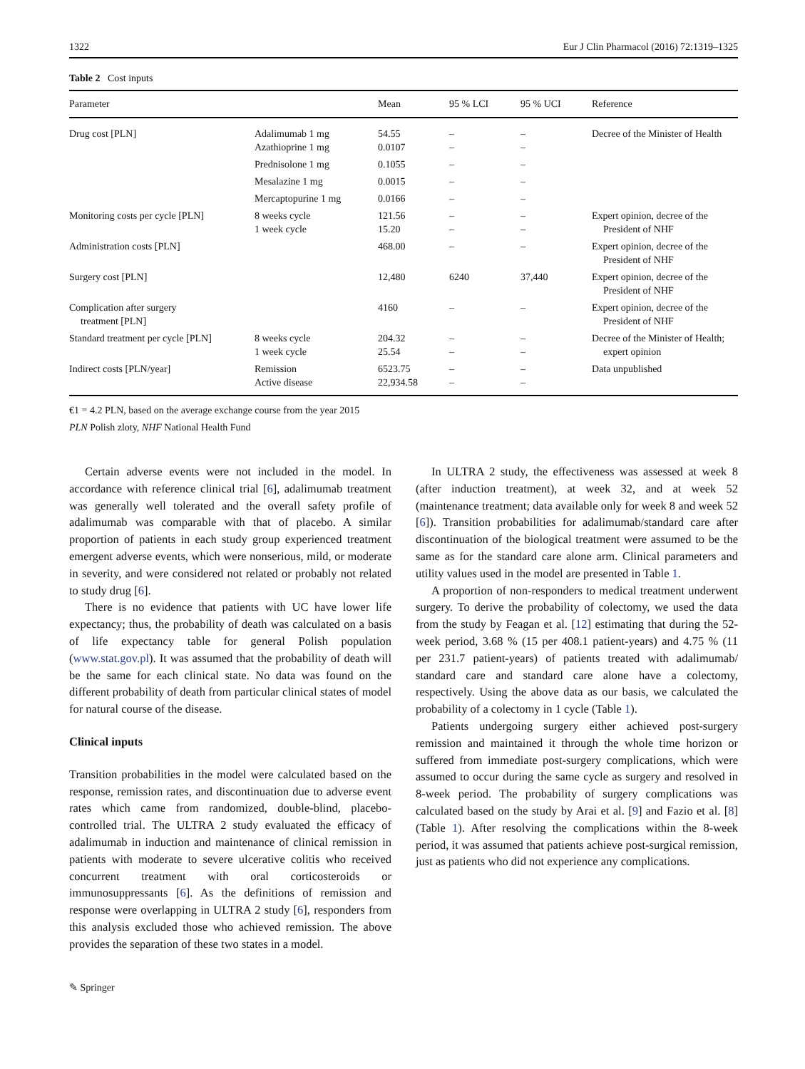1322 Eur J Clin Pharmacol (2016) 72:1319–1325
Table 2 Cost inputs
| Parameter | | Mean | 95 % LCI | 95 % UCI | Reference |
| --- | --- | --- | --- | --- | --- |
| Drug cost [PLN] | Adalimumab 1 mg Azathioprine 1 mg | 54.55 0.0107 | – – | – – | Decree of the Minister of Health |
| | Prednisolone 1 mg | 0.1055 | – | – | |
| | Mesalazine 1 mg | 0.0015 | – | – | |
| | Mercaptopurine 1 mg | 0.0166 | – | – | |
| Monitoring costs per cycle [PLN] | 8 weeks cycle 1 week cycle | 121.56 15.20 | – – | – – | Expert opinion, decree of the President of NHF |
| Administration costs [PLN] | | 468.00 | – | – | Expert opinion, decree of the President of NHF |
| Surgery cost [PLN] | | 12,480 | 6240 | 37,440 | Expert opinion, decree of the President of NHF |
| Complication after surgery treatment [PLN] | | 4160 | – | – | Expert opinion, decree of the President of NHF |
| Standard treatment per cycle [PLN] | 8 weeks cycle 1 week cycle | 204.32 25.54 | – – | – – | Decree of the Minister of Health; expert opinion |
| Indirect costs [PLN/year] | Remission Active disease | 6523.75 22,934.58 | – – | – – | Data unpublished |
€1 = 4.2 PLN, based on the average exchange course from the year 2015
PLN Polish zloty, NHF National Health Fund
Certain adverse events were not included in the model. In accordance with reference clinical trial [6], adalimumab treatment was generally well tolerated and the overall safety profile of adalimumab was comparable with that of placebo. A similar proportion of patients in each study group experienced treatment emergent adverse events, which were nonserious, mild, or moderate in severity, and were considered not related or probably not related to study drug [6].
There is no evidence that patients with UC have lower life expectancy; thus, the probability of death was calculated on a basis of life expectancy table for general Polish population (www.stat.gov.pl). It was assumed that the probability of death will be the same for each clinical state. No data was found on the different probability of death from particular clinical states of model for natural course of the disease.
Clinical inputs
Transition probabilities in the model were calculated based on the response, remission rates, and discontinuation due to adverse event rates which came from randomized, double-blind, placebo-controlled trial. The ULTRA 2 study evaluated the efficacy of adalimumab in induction and maintenance of clinical remission in patients with moderate to severe ulcerative colitis who received concurrent treatment with oral corticosteroids or immunosuppressants [6]. As the definitions of remission and response were overlapping in ULTRA 2 study [6], responders from this analysis excluded those who achieved remission. The above provides the separation of these two states in a model.
In ULTRA 2 study, the effectiveness was assessed at week 8 (after induction treatment), at week 32, and at week 52 (maintenance treatment; data available only for week 8 and week 52 [6]). Transition probabilities for adalimumab/standard care after discontinuation of the biological treatment were assumed to be the same as for the standard care alone arm. Clinical parameters and utility values used in the model are presented in Table 1.
A proportion of non-responders to medical treatment underwent surgery. To derive the probability of colectomy, we used the data from the study by Feagan et al. [12] estimating that during the 52-week period, 3.68 % (15 per 408.1 patient-years) and 4.75 % (11 per 231.7 patient-years) of patients treated with adalimumab/ standard care and standard care alone have a colectomy, respectively. Using the above data as our basis, we calculated the probability of a colectomy in 1 cycle (Table 1).
Patients undergoing surgery either achieved post-surgery remission and maintained it through the whole time horizon or suffered from immediate post-surgery complications, which were assumed to occur during the same cycle as surgery and resolved in 8-week period. The probability of surgery complications was calculated based on the study by Arai et al. [9] and Fazio et al. [8] (Table 1). After resolving the complications within the 8-week period, it was assumed that patients achieve post-surgical remission, just as patients who did not experience any complications.
✎ Springer